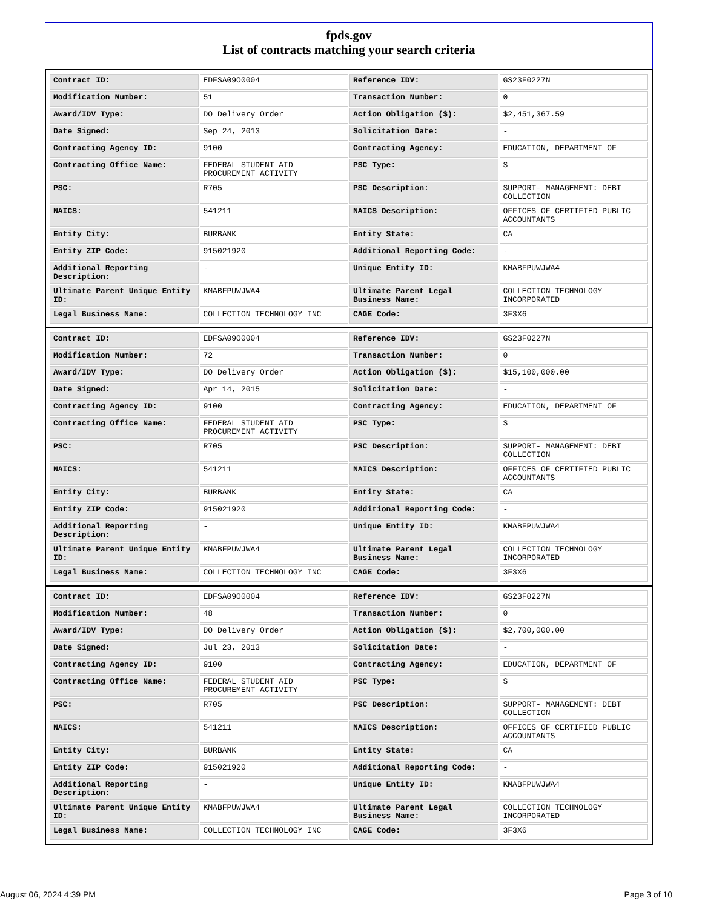fpds.gov
List of contracts matching your search criteria
| Contract ID: | EDFSA09O0004 | Reference IDV: | GS23F0227N |
| Modification Number: | 51 | Transaction Number: | 0 |
| Award/IDV Type: | DO Delivery Order | Action Obligation ($): | $2,451,367.59 |
| Date Signed: | Sep 24, 2013 | Solicitation Date: | - |
| Contracting Agency ID: | 9100 | Contracting Agency: | EDUCATION, DEPARTMENT OF |
| Contracting Office Name: | FEDERAL STUDENT AID PROCUREMENT ACTIVITY | PSC Type: | S |
| PSC: | R705 | PSC Description: | SUPPORT- MANAGEMENT: DEBT COLLECTION |
| NAICS: | 541211 | NAICS Description: | OFFICES OF CERTIFIED PUBLIC ACCOUNTANTS |
| Entity City: | BURBANK | Entity State: | CA |
| Entity ZIP Code: | 915021920 | Additional Reporting Code: | - |
| Additional Reporting Description: | - | Unique Entity ID: | KMABFPUWJWA4 |
| Ultimate Parent Unique Entity ID: | KMABFPUWJWA4 | Ultimate Parent Legal Business Name: | COLLECTION TECHNOLOGY INCORPORATED |
| Legal Business Name: | COLLECTION TECHNOLOGY INC | CAGE Code: | 3F3X6 |
| Contract ID: | EDFSA09O0004 | Reference IDV: | GS23F0227N |
| Modification Number: | 72 | Transaction Number: | 0 |
| Award/IDV Type: | DO Delivery Order | Action Obligation ($): | $15,100,000.00 |
| Date Signed: | Apr 14, 2015 | Solicitation Date: | - |
| Contracting Agency ID: | 9100 | Contracting Agency: | EDUCATION, DEPARTMENT OF |
| Contracting Office Name: | FEDERAL STUDENT AID PROCUREMENT ACTIVITY | PSC Type: | S |
| PSC: | R705 | PSC Description: | SUPPORT- MANAGEMENT: DEBT COLLECTION |
| NAICS: | 541211 | NAICS Description: | OFFICES OF CERTIFIED PUBLIC ACCOUNTANTS |
| Entity City: | BURBANK | Entity State: | CA |
| Entity ZIP Code: | 915021920 | Additional Reporting Code: | - |
| Additional Reporting Description: | - | Unique Entity ID: | KMABFPUWJWA4 |
| Ultimate Parent Unique Entity ID: | KMABFPUWJWA4 | Ultimate Parent Legal Business Name: | COLLECTION TECHNOLOGY INCORPORATED |
| Legal Business Name: | COLLECTION TECHNOLOGY INC | CAGE Code: | 3F3X6 |
| Contract ID: | EDFSA09O0004 | Reference IDV: | GS23F0227N |
| Modification Number: | 48 | Transaction Number: | 0 |
| Award/IDV Type: | DO Delivery Order | Action Obligation ($): | $2,700,000.00 |
| Date Signed: | Jul 23, 2013 | Solicitation Date: | - |
| Contracting Agency ID: | 9100 | Contracting Agency: | EDUCATION, DEPARTMENT OF |
| Contracting Office Name: | FEDERAL STUDENT AID PROCUREMENT ACTIVITY | PSC Type: | S |
| PSC: | R705 | PSC Description: | SUPPORT- MANAGEMENT: DEBT COLLECTION |
| NAICS: | 541211 | NAICS Description: | OFFICES OF CERTIFIED PUBLIC ACCOUNTANTS |
| Entity City: | BURBANK | Entity State: | CA |
| Entity ZIP Code: | 915021920 | Additional Reporting Code: | - |
| Additional Reporting Description: | - | Unique Entity ID: | KMABFPUWJWA4 |
| Ultimate Parent Unique Entity ID: | KMABFPUWJWA4 | Ultimate Parent Legal Business Name: | COLLECTION TECHNOLOGY INCORPORATED |
| Legal Business Name: | COLLECTION TECHNOLOGY INC | CAGE Code: | 3F3X6 |
August 06, 2024 4:39 PM Page 3 of 10